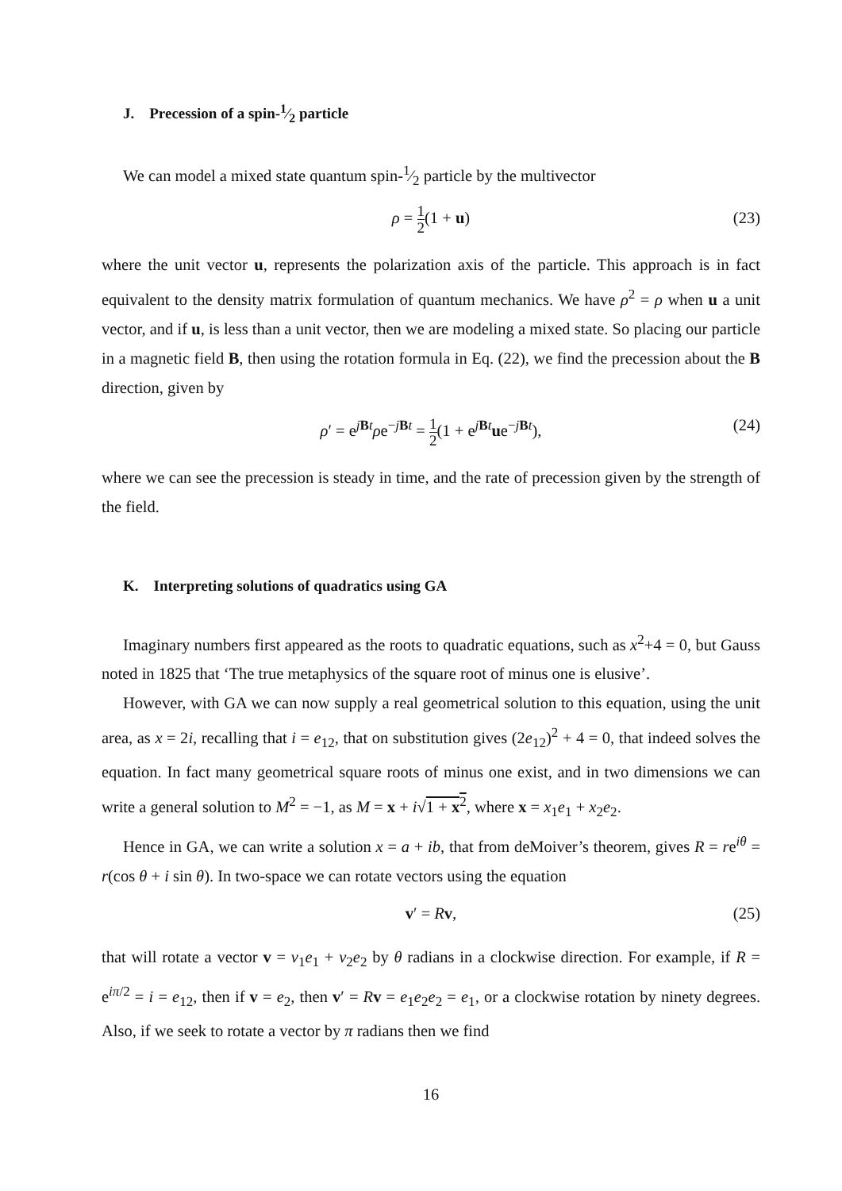J. Precession of a spin-1⁄2 particle
We can model a mixed state quantum spin-1⁄2 particle by the multivector
ρ = 1 2(1 + u) (23)
where the unit vector u, represents the polarization axis of the particle. This approach is in fact equivalent to the density matrix formulation of quantum mechanics. We have ρ<sup>2</sup> = ρ when u a unit vector, and if u, is less than a unit vector, then we are modeling a mixed state. So placing our particle in a magnetic field B, then using the rotation formula in Eq. (22), we find the precession about the B direction, given by
ρ′ = e<sup>jBt</sup>ρe<sup>−jBt</sup> = 1 2(1 + e<sup>jBt</sup>ue<sup>−jBt</sup>), (24)
where we can see the precession is steady in time, and the rate of precession given by the strength of the field.
K. Interpreting solutions of quadratics using GA
Imaginary numbers first appeared as the roots to quadratic equations, such as x<sup>2</sup>+4 = 0, but Gauss noted in 1825 that ‘The true metaphysics of the square root of minus one is elusive’.
However, with GA we can now supply a real geometrical solution to this equation, using the unit area, as x = 2i, recalling that i = e<sub>12</sub>, that on substitution gives (2e<sub>12</sub>)<sup>2</sup> + 4 = 0, that indeed solves the equation. In fact many geometrical square roots of minus one exist, and in two dimensions we can write a general solution to M<sup>2</sup> = −1, as M = x + i√1 + x<sup>2</sup>, where x = x<sub>1</sub>e<sub>1</sub> + x<sub>2</sub>e<sub>2</sub>.
Hence in GA, we can write a solution x = a + ib, that from deMoiver’s theorem, gives R = re<sup>iθ</sup> = r(cos θ + i sin θ). In two-space we can rotate vectors using the equation
v′ = Rv, (25)
that will rotate a vector v = v<sub>1</sub>e<sub>1</sub> + v<sub>2</sub>e<sub>2</sub> by θ radians in a clockwise direction. For example, if R = e<sup>iπ/2</sup> = i = e<sub>12</sub>, then if v = e<sub>2</sub>, then v′ = Rv = e<sub>1</sub>e<sub>2</sub>e<sub>2</sub> = e<sub>1</sub>, or a clockwise rotation by ninety degrees. Also, if we seek to rotate a vector by π radians then we find
16